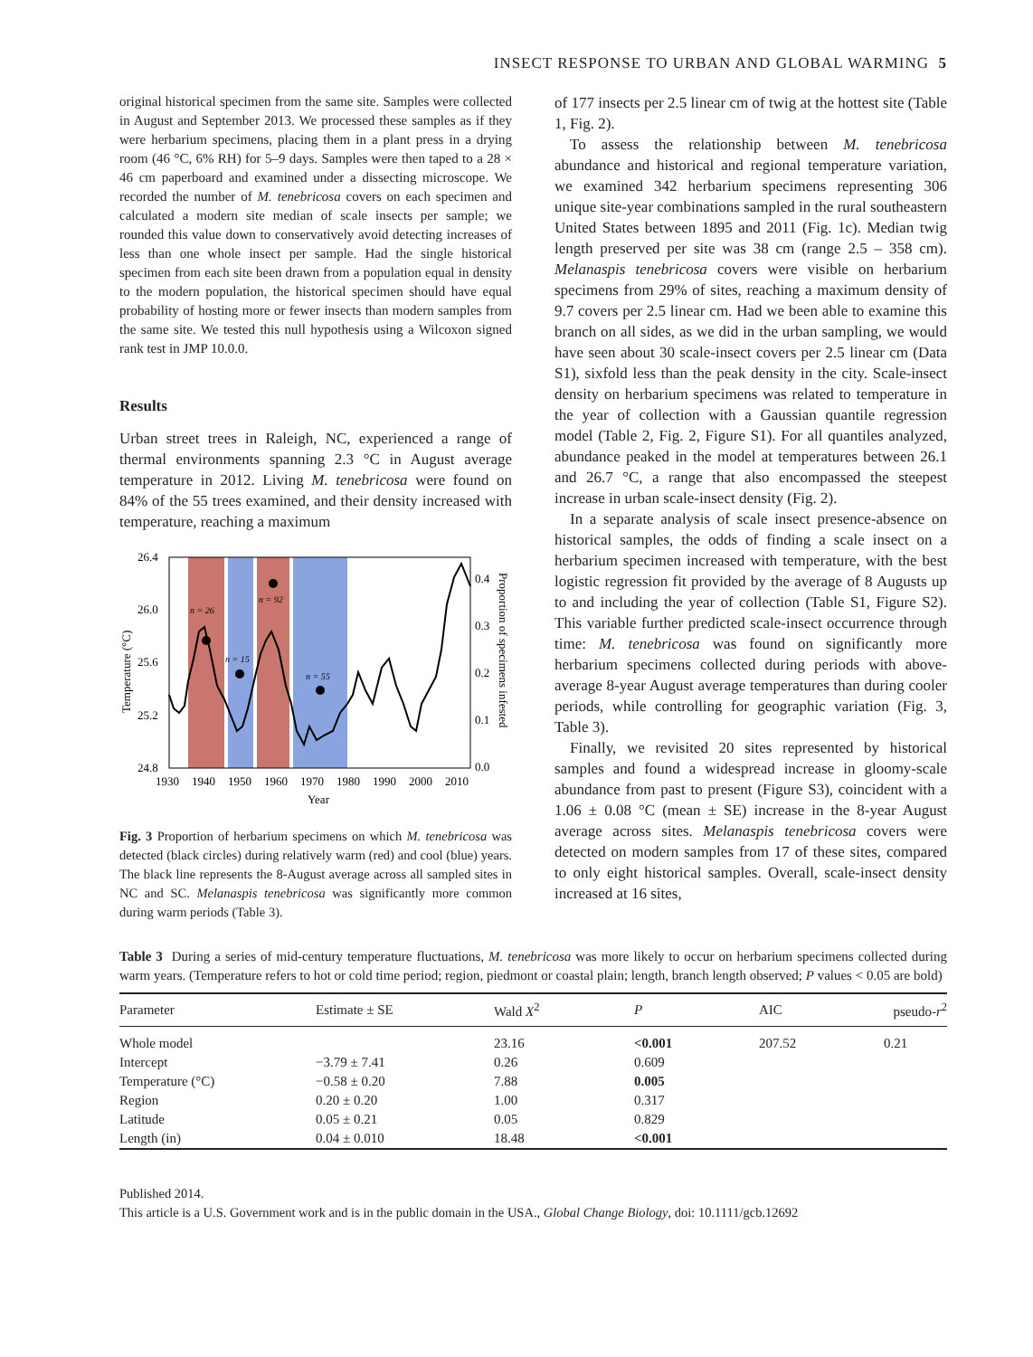INSECT RESPONSE TO URBAN AND GLOBAL WARMING 5
original historical specimen from the same site. Samples were collected in August and September 2013. We processed these samples as if they were herbarium specimens, placing them in a plant press in a drying room (46 °C, 6% RH) for 5–9 days. Samples were then taped to a 28 × 46 cm paperboard and examined under a dissecting microscope. We recorded the number of M. tenebricosa covers on each specimen and calculated a modern site median of scale insects per sample; we rounded this value down to conservatively avoid detecting increases of less than one whole insect per sample. Had the single historical specimen from each site been drawn from a population equal in density to the modern population, the historical specimen should have equal probability of hosting more or fewer insects than modern samples from the same site. We tested this null hypothesis using a Wilcoxon signed rank test in JMP 10.0.0.
Results
Urban street trees in Raleigh, NC, experienced a range of thermal environments spanning 2.3 °C in August average temperature in 2012. Living M. tenebricosa were found on 84% of the 55 trees examined, and their density increased with temperature, reaching a maximum
n = 26
n = 15
n = 92
n = 55
26.4
26.0
25.6
25.2
24.8
0.4
0.3
0.2
0.1
0.0
1930
1940
1950
1960
1970
1980
1990
2000
2010
Year
Temperature (°C)
Proportion of specimens infested
Fig. 3 Proportion of herbarium specimens on which M. tenebricosa was detected (black circles) during relatively warm (red) and cool (blue) years. The black line represents the 8-August average across all sampled sites in NC and SC. Melanaspis tenebricosa was significantly more common during warm periods (Table 3).
of 177 insects per 2.5 linear cm of twig at the hottest site (Table 1, Fig. 2).
To assess the relationship between M. tenebricosa abundance and historical and regional temperature variation, we examined 342 herbarium specimens representing 306 unique site-year combinations sampled in the rural southeastern United States between 1895 and 2011 (Fig. 1c). Median twig length preserved per site was 38 cm (range 2.5 – 358 cm). Melanaspis tenebricosa covers were visible on herbarium specimens from 29% of sites, reaching a maximum density of 9.7 covers per 2.5 linear cm. Had we been able to examine this branch on all sides, as we did in the urban sampling, we would have seen about 30 scale-insect covers per 2.5 linear cm (Data S1), sixfold less than the peak density in the city. Scale-insect density on herbarium specimens was related to temperature in the year of collection with a Gaussian quantile regression model (Table 2, Fig. 2, Figure S1). For all quantiles analyzed, abundance peaked in the model at temperatures between 26.1 and 26.7 °C, a range that also encompassed the steepest increase in urban scale-insect density (Fig. 2).
In a separate analysis of scale insect presence-absence on historical samples, the odds of finding a scale insect on a herbarium specimen increased with temperature, with the best logistic regression fit provided by the average of 8 Augusts up to and including the year of collection (Table S1, Figure S2). This variable further predicted scale-insect occurrence through time: M. tenebricosa was found on significantly more herbarium specimens collected during periods with above-average 8-year August average temperatures than during cooler periods, while controlling for geographic variation (Fig. 3, Table 3).
Finally, we revisited 20 sites represented by historical samples and found a widespread increase in gloomy-scale abundance from past to present (Figure S3), coincident with a 1.06 ± 0.08 °C (mean ± SE) increase in the 8-year August average across sites. Melanaspis tenebricosa covers were detected on modern samples from 17 of these sites, compared to only eight historical samples. Overall, scale-insect density increased at 16 sites,
Table 3 During a series of mid-century temperature fluctuations, M. tenebricosa was more likely to occur on herbarium specimens collected during warm years. (Temperature refers to hot or cold time period; region, piedmont or coastal plain; length, branch length observed; P values < 0.05 are bold)
| Parameter | Estimate ± SE | Wald X<sup>2</sup> | P | AIC | pseudo- r<sup>2</sup> |
| --- | --- | --- | --- | --- | --- |
| Whole model | | 23.16 | <0.001 | 207.52 | 0.21 |
| Intercept | −3.79 ± 7.41 | 0.26 | 0.609 | | |
| Temperature (°C) | −0.58 ± 0.20 | 7.88 | 0.005 | | |
| Region | 0.20 ± 0.20 | 1.00 | 0.317 | | |
| Latitude | 0.05 ± 0.21 | 0.05 | 0.829 | | |
| Length (in) | 0.04 ± 0.010 | 18.48 | <0.001 | | |
Published 2014.
This article is a U.S. Government work and is in the public domain in the USA., Global Change Biology, doi: 10.1111/gcb.12692